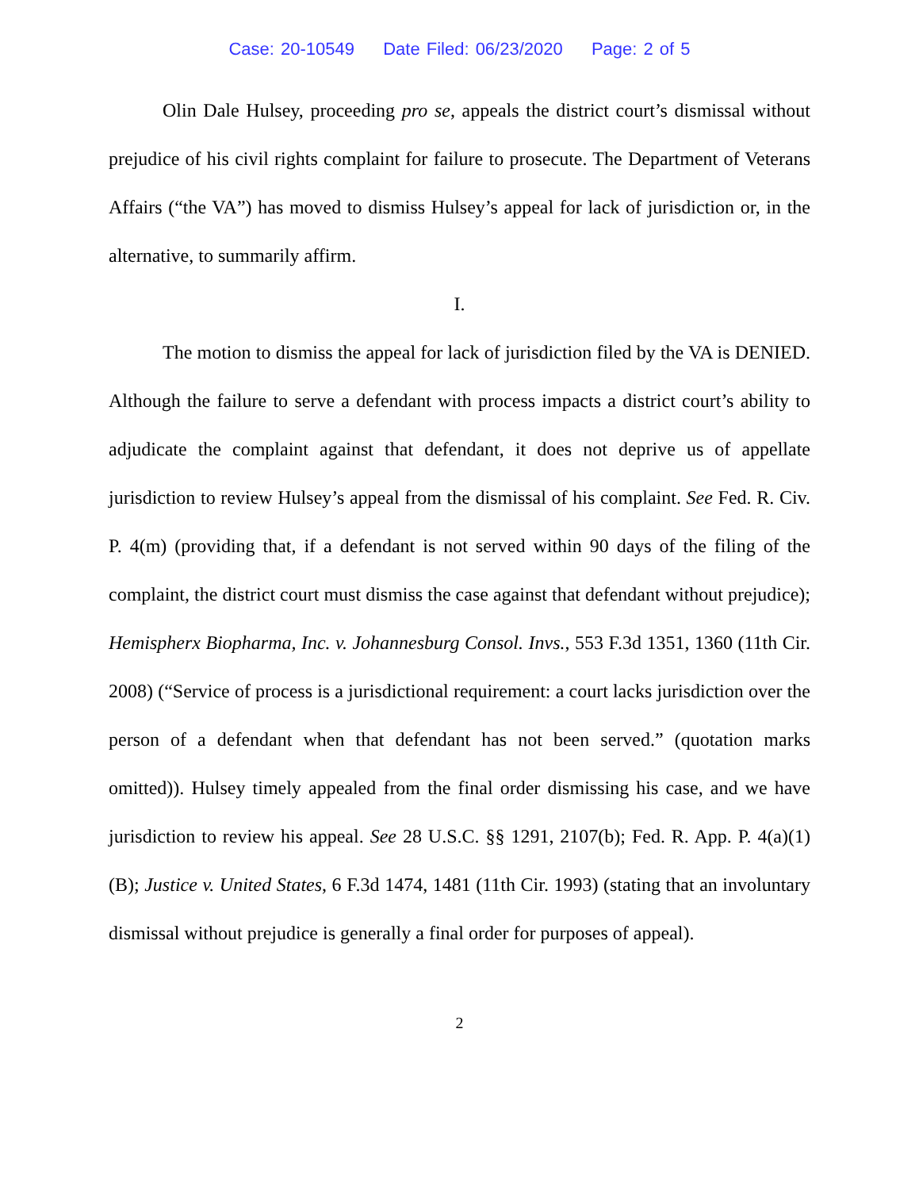Case: 20-10549 Date Filed: 06/23/2020 Page: 2 of 5
Olin Dale Hulsey, proceeding pro se, appeals the district court’s dismissal without prejudice of his civil rights complaint for failure to prosecute. The Department of Veterans Affairs (“the VA”) has moved to dismiss Hulsey’s appeal for lack of jurisdiction or, in the alternative, to summarily affirm.
I.
The motion to dismiss the appeal for lack of jurisdiction filed by the VA is DENIED. Although the failure to serve a defendant with process impacts a district court’s ability to adjudicate the complaint against that defendant, it does not deprive us of appellate jurisdiction to review Hulsey’s appeal from the dismissal of his complaint. See Fed. R. Civ. P. 4(m) (providing that, if a defendant is not served within 90 days of the filing of the complaint, the district court must dismiss the case against that defendant without prejudice); Hemispherx Biopharma, Inc. v. Johannesburg Consol. Invs., 553 F.3d 1351, 1360 (11th Cir. 2008) (“Service of process is a jurisdictional requirement: a court lacks jurisdiction over the person of a defendant when that defendant has not been served.” (quotation marks omitted)). Hulsey timely appealed from the final order dismissing his case, and we have jurisdiction to review his appeal. See 28 U.S.C. §§ 1291, 2107(b); Fed. R. App. P. 4(a)(1)(B); Justice v. United States, 6 F.3d 1474, 1481 (11th Cir. 1993) (stating that an involuntary dismissal without prejudice is generally a final order for purposes of appeal).
2